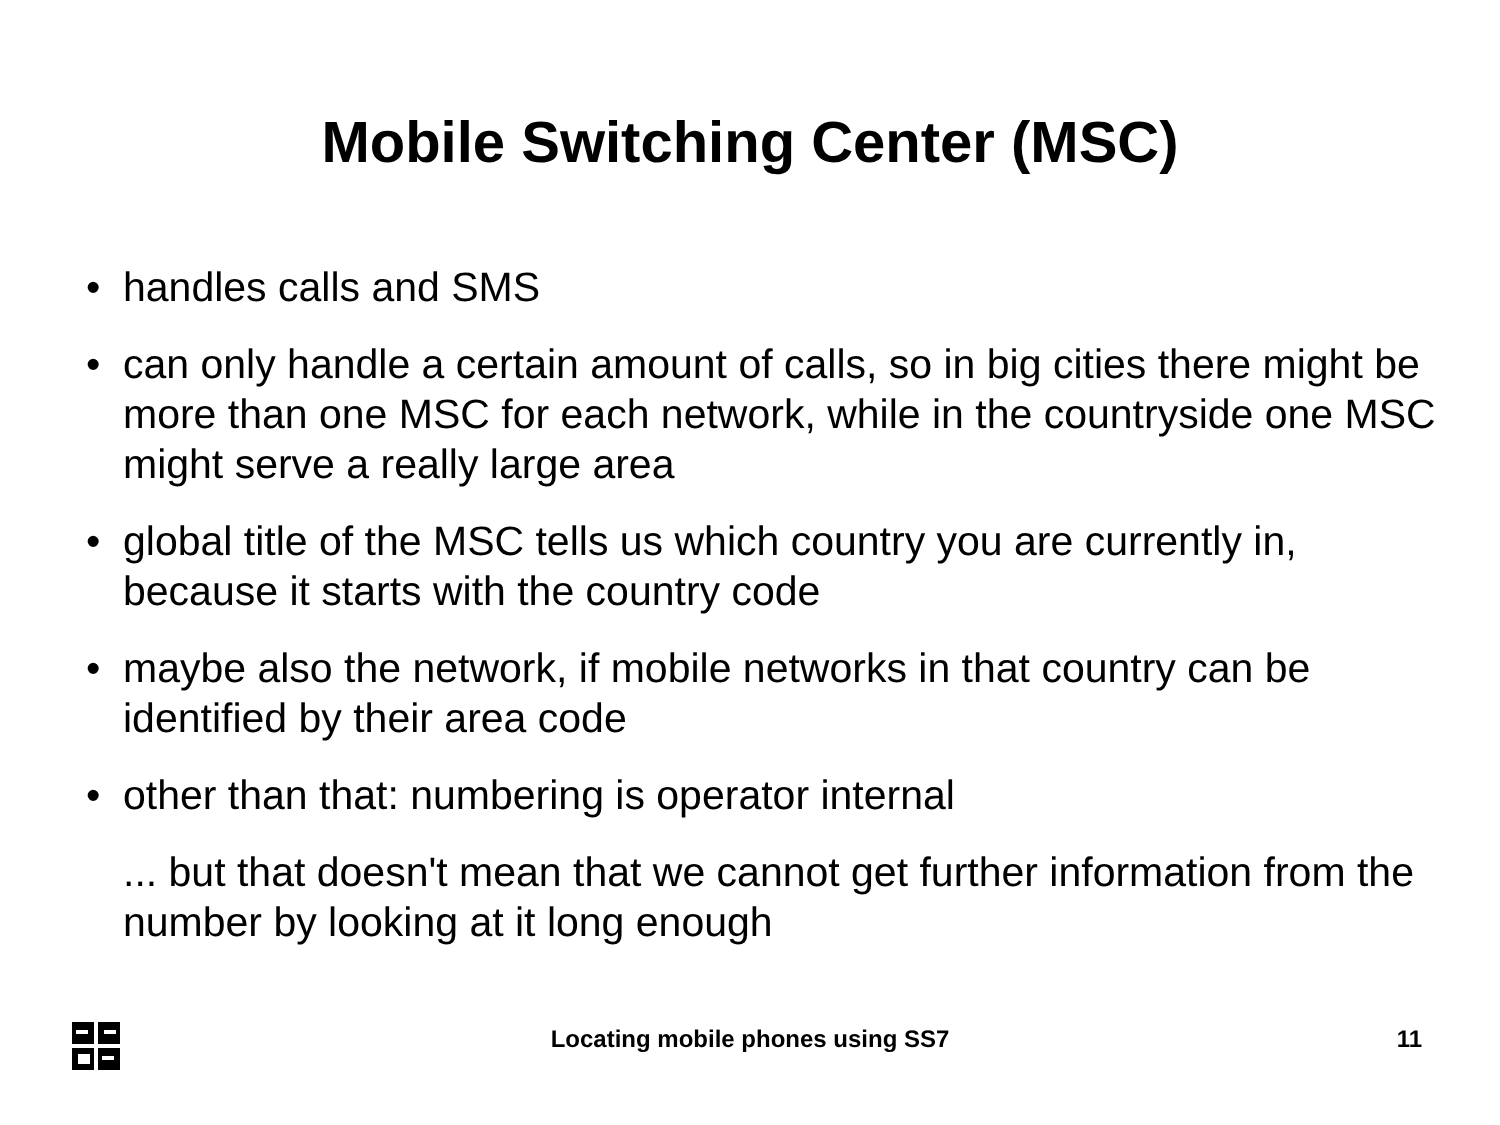Mobile Switching Center (MSC)
• handles calls and SMS
• can only handle a certain amount of calls, so in big cities there might be more than one MSC for each network, while in the countryside one MSC might serve a really large area
• global title of the MSC tells us which country you are currently in, because it starts with the country code
• maybe also the network, if mobile networks in that country can be identified by their area code
• other than that: numbering is operator internal
... but that doesn't mean that we cannot get further information from the number by looking at it long enough
Locating mobile phones using SS7
11